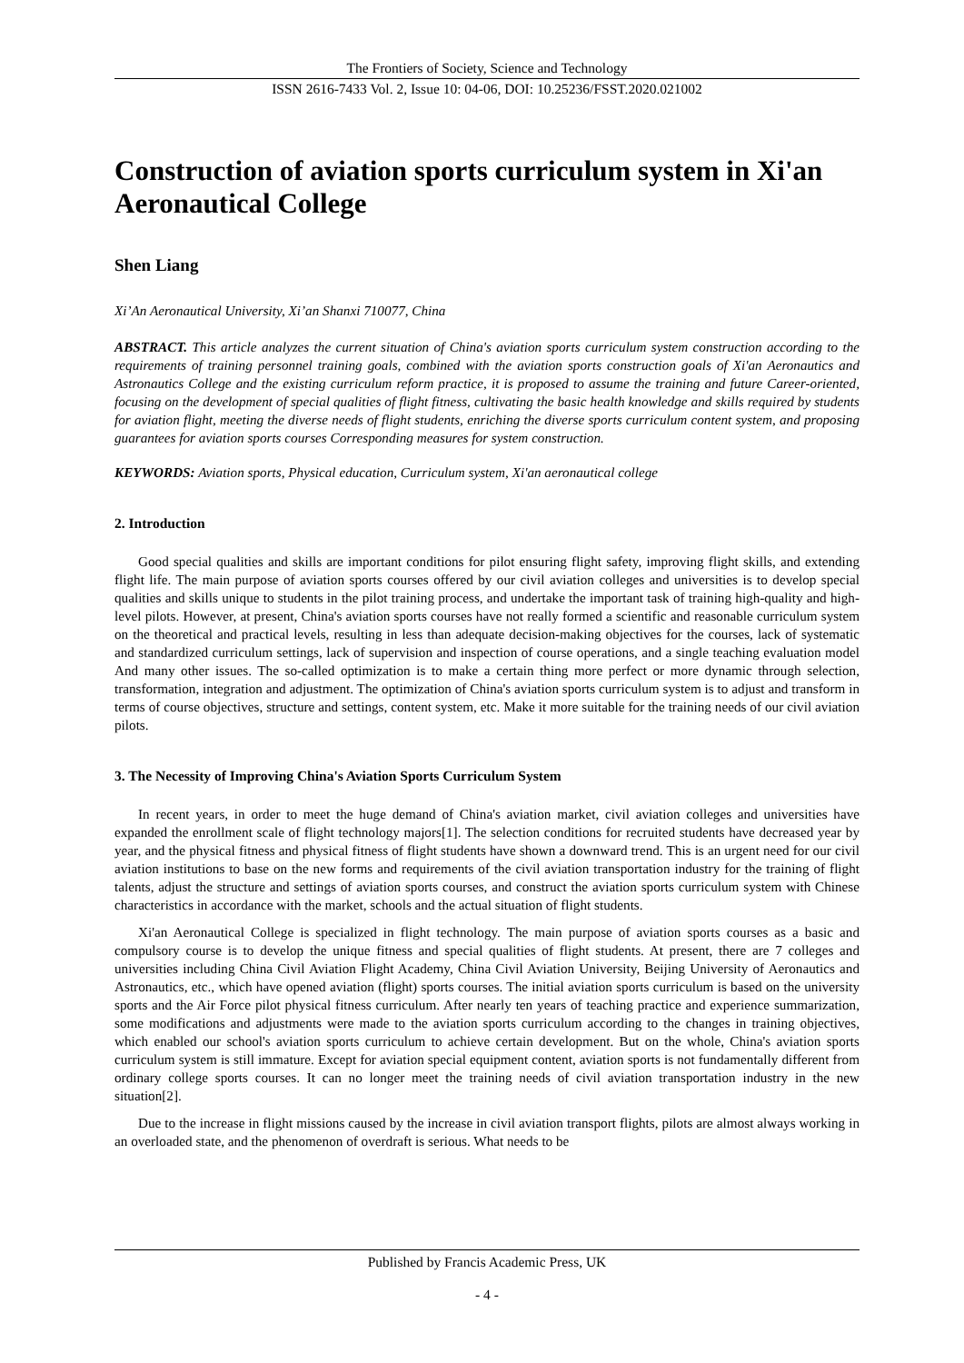The Frontiers of Society, Science and Technology
ISSN 2616-7433 Vol. 2, Issue 10: 04-06, DOI: 10.25236/FSST.2020.021002
Construction of aviation sports curriculum system in Xi'an Aeronautical College
Shen Liang
Xi’An Aeronautical University, Xi’an Shanxi 710077, China
ABSTRACT. This article analyzes the current situation of China's aviation sports curriculum system construction according to the requirements of training personnel training goals, combined with the aviation sports construction goals of Xi'an Aeronautics and Astronautics College and the existing curriculum reform practice, it is proposed to assume the training and future Career-oriented, focusing on the development of special qualities of flight fitness, cultivating the basic health knowledge and skills required by students for aviation flight, meeting the diverse needs of flight students, enriching the diverse sports curriculum content system, and proposing guarantees for aviation sports courses Corresponding measures for system construction.
KEYWORDS: Aviation sports, Physical education, Curriculum system, Xi'an aeronautical college
2. Introduction
Good special qualities and skills are important conditions for pilot ensuring flight safety, improving flight skills, and extending flight life. The main purpose of aviation sports courses offered by our civil aviation colleges and universities is to develop special qualities and skills unique to students in the pilot training process, and undertake the important task of training high-quality and high-level pilots. However, at present, China's aviation sports courses have not really formed a scientific and reasonable curriculum system on the theoretical and practical levels, resulting in less than adequate decision-making objectives for the courses, lack of systematic and standardized curriculum settings, lack of supervision and inspection of course operations, and a single teaching evaluation model And many other issues. The so-called optimization is to make a certain thing more perfect or more dynamic through selection, transformation, integration and adjustment. The optimization of China's aviation sports curriculum system is to adjust and transform in terms of course objectives, structure and settings, content system, etc. Make it more suitable for the training needs of our civil aviation pilots.
3. The Necessity of Improving China's Aviation Sports Curriculum System
In recent years, in order to meet the huge demand of China's aviation market, civil aviation colleges and universities have expanded the enrollment scale of flight technology majors[1]. The selection conditions for recruited students have decreased year by year, and the physical fitness and physical fitness of flight students have shown a downward trend. This is an urgent need for our civil aviation institutions to base on the new forms and requirements of the civil aviation transportation industry for the training of flight talents, adjust the structure and settings of aviation sports courses, and construct the aviation sports curriculum system with Chinese characteristics in accordance with the market, schools and the actual situation of flight students.
Xi'an Aeronautical College is specialized in flight technology. The main purpose of aviation sports courses as a basic and compulsory course is to develop the unique fitness and special qualities of flight students. At present, there are 7 colleges and universities including China Civil Aviation Flight Academy, China Civil Aviation University, Beijing University of Aeronautics and Astronautics, etc., which have opened aviation (flight) sports courses. The initial aviation sports curriculum is based on the university sports and the Air Force pilot physical fitness curriculum. After nearly ten years of teaching practice and experience summarization, some modifications and adjustments were made to the aviation sports curriculum according to the changes in training objectives, which enabled our school's aviation sports curriculum to achieve certain development. But on the whole, China's aviation sports curriculum system is still immature. Except for aviation special equipment content, aviation sports is not fundamentally different from ordinary college sports courses. It can no longer meet the training needs of civil aviation transportation industry in the new situation[2].
Due to the increase in flight missions caused by the increase in civil aviation transport flights, pilots are almost always working in an overloaded state, and the phenomenon of overdraft is serious. What needs to be
Published by Francis Academic Press, UK
- 4 -